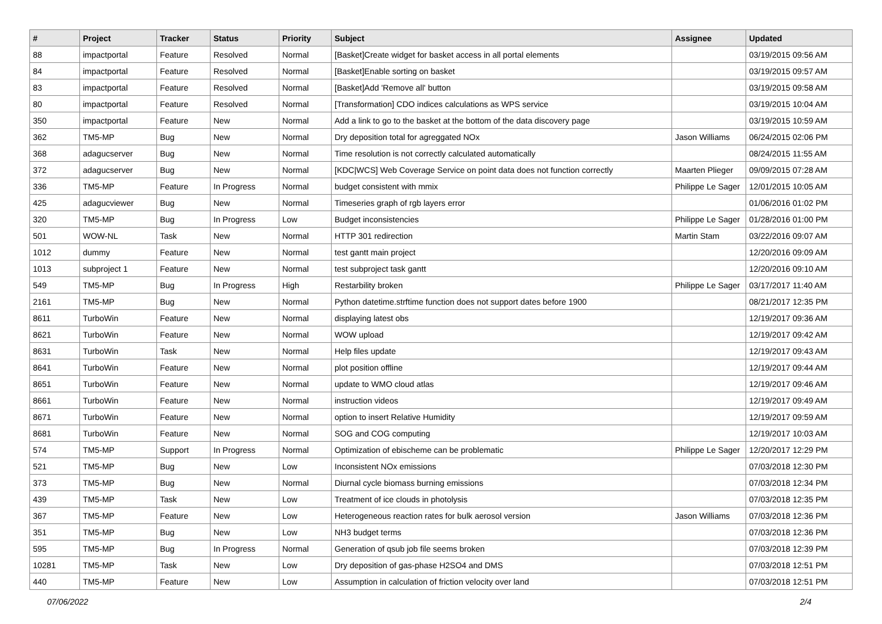| # | Project | Tracker | Status | Priority | Subject | Assignee | Updated |
| --- | --- | --- | --- | --- | --- | --- | --- |
| 88 | impactportal | Feature | Resolved | Normal | [Basket]Create widget for basket access in all portal elements | | 03/19/2015 09:56 AM |
| 84 | impactportal | Feature | Resolved | Normal | [Basket]Enable sorting on basket | | 03/19/2015 09:57 AM |
| 83 | impactportal | Feature | Resolved | Normal | [Basket]Add 'Remove all' button | | 03/19/2015 09:58 AM |
| 80 | impactportal | Feature | Resolved | Normal | [Transformation] CDO indices calculations as WPS service | | 03/19/2015 10:04 AM |
| 350 | impactportal | Feature | New | Normal | Add a link to go to the basket at the bottom of the data discovery page | | 03/19/2015 10:59 AM |
| 362 | TM5-MP | Bug | New | Normal | Dry deposition total for agreggated NOx | Jason Williams | 06/24/2015 02:06 PM |
| 368 | adagucserver | Bug | New | Normal | Time resolution is not correctly calculated automatically | | 08/24/2015 11:55 AM |
| 372 | adagucserver | Bug | New | Normal | [KDC/WCS] Web Coverage Service on point data does not function correctly | Maarten Plieger | 09/09/2015 07:28 AM |
| 336 | TM5-MP | Feature | In Progress | Normal | budget consistent with mmix | Philippe Le Sager | 12/01/2015 10:05 AM |
| 425 | adagucviewer | Bug | New | Normal | Timeseries graph of rgb layers error | | 01/06/2016 01:02 PM |
| 320 | TM5-MP | Bug | In Progress | Low | Budget inconsistencies | Philippe Le Sager | 01/28/2016 01:00 PM |
| 501 | WOW-NL | Task | New | Normal | HTTP 301 redirection | Martin Stam | 03/22/2016 09:07 AM |
| 1012 | dummy | Feature | New | Normal | test gantt main project | | 12/20/2016 09:09 AM |
| 1013 | subproject 1 | Feature | New | Normal | test subproject task gantt | | 12/20/2016 09:10 AM |
| 549 | TM5-MP | Bug | In Progress | High | Restarbility broken | Philippe Le Sager | 03/17/2017 11:40 AM |
| 2161 | TM5-MP | Bug | New | Normal | Python datetime.strftime function does not support dates before 1900 | | 08/21/2017 12:35 PM |
| 8611 | TurboWin | Feature | New | Normal | displaying latest obs | | 12/19/2017 09:36 AM |
| 8621 | TurboWin | Feature | New | Normal | WOW upload | | 12/19/2017 09:42 AM |
| 8631 | TurboWin | Task | New | Normal | Help files update | | 12/19/2017 09:43 AM |
| 8641 | TurboWin | Feature | New | Normal | plot position offline | | 12/19/2017 09:44 AM |
| 8651 | TurboWin | Feature | New | Normal | update to WMO cloud atlas | | 12/19/2017 09:46 AM |
| 8661 | TurboWin | Feature | New | Normal | instruction videos | | 12/19/2017 09:49 AM |
| 8671 | TurboWin | Feature | New | Normal | option to insert Relative Humidity | | 12/19/2017 09:59 AM |
| 8681 | TurboWin | Feature | New | Normal | SOG and COG computing | | 12/19/2017 10:03 AM |
| 574 | TM5-MP | Support | In Progress | Normal | Optimization of ebischeme can be problematic | Philippe Le Sager | 12/20/2017 12:29 PM |
| 521 | TM5-MP | Bug | New | Low | Inconsistent NOx emissions | | 07/03/2018 12:30 PM |
| 373 | TM5-MP | Bug | New | Normal | Diurnal cycle biomass burning emissions | | 07/03/2018 12:34 PM |
| 439 | TM5-MP | Task | New | Low | Treatment of ice clouds in photolysis | | 07/03/2018 12:35 PM |
| 367 | TM5-MP | Feature | New | Low | Heterogeneous reaction rates for bulk aerosol version | Jason Williams | 07/03/2018 12:36 PM |
| 351 | TM5-MP | Bug | New | Low | NH3 budget terms | | 07/03/2018 12:36 PM |
| 595 | TM5-MP | Bug | In Progress | Normal | Generation of qsub job file seems broken | | 07/03/2018 12:39 PM |
| 10281 | TM5-MP | Task | New | Low | Dry deposition of gas-phase H2SO4 and DMS | | 07/03/2018 12:51 PM |
| 440 | TM5-MP | Feature | New | Low | Assumption in calculation of friction velocity over land | | 07/03/2018 12:51 PM |
07/06/2022 2/4